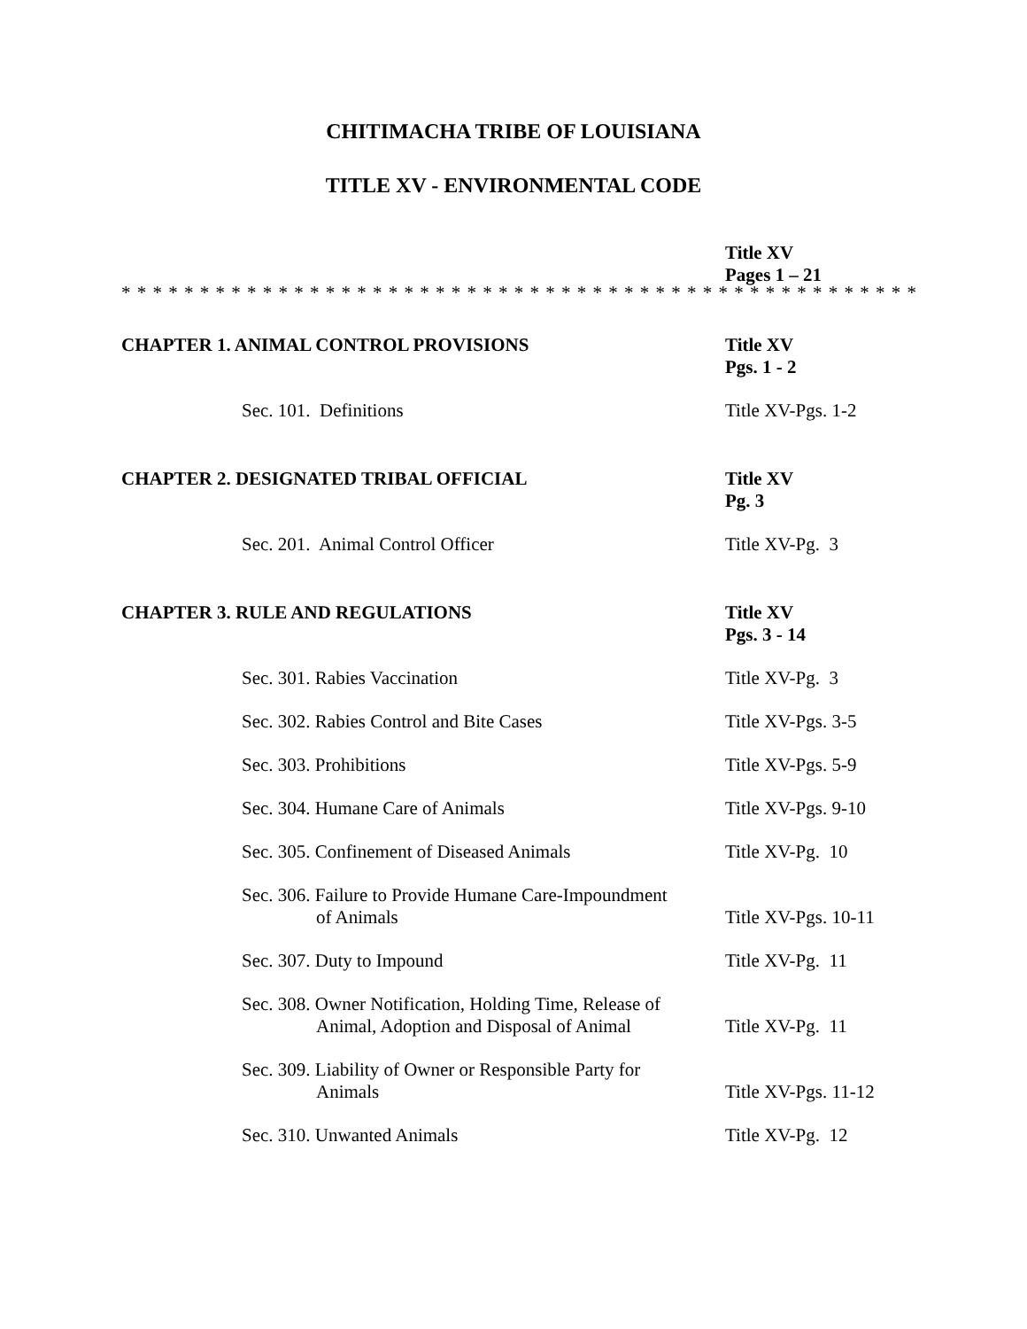CHITIMACHA TRIBE OF LOUISIANA
TITLE XV - ENVIRONMENTAL CODE
Title XV
Pages 1 – 21
* * * * * * * * * * * * * * * * * * * * * * * * * * * * * * * * * * * * * * * * * * * * * * * * * * *
CHAPTER 1. ANIMAL CONTROL PROVISIONS Title XV
Pgs. 1 - 2
Sec. 101. Definitions Title XV-Pgs. 1-2
CHAPTER 2. DESIGNATED TRIBAL OFFICIAL Title XV
Pg. 3
Sec. 201. Animal Control Officer Title XV-Pg. 3
CHAPTER 3. RULE AND REGULATIONS Title XV
Pgs. 3 - 14
Sec. 301. Rabies Vaccination Title XV-Pg. 3
Sec. 302. Rabies Control and Bite Cases Title XV-Pgs. 3-5
Sec. 303. Prohibitions Title XV-Pgs. 5-9
Sec. 304. Humane Care of Animals Title XV-Pgs. 9-10
Sec. 305. Confinement of Diseased Animals Title XV-Pg. 10
Sec. 306. Failure to Provide Humane Care-Impoundment
of Animals
Title XV-Pgs. 10-11
Sec. 307. Duty to Impound Title XV-Pg. 11
Sec. 308. Owner Notification, Holding Time, Release of
Animal, Adoption and Disposal of Animal
Title XV-Pg. 11
Sec. 309. Liability of Owner or Responsible Party for
Animals
Title XV-Pgs. 11-12
Sec. 310. Unwanted Animals Title XV-Pg. 12